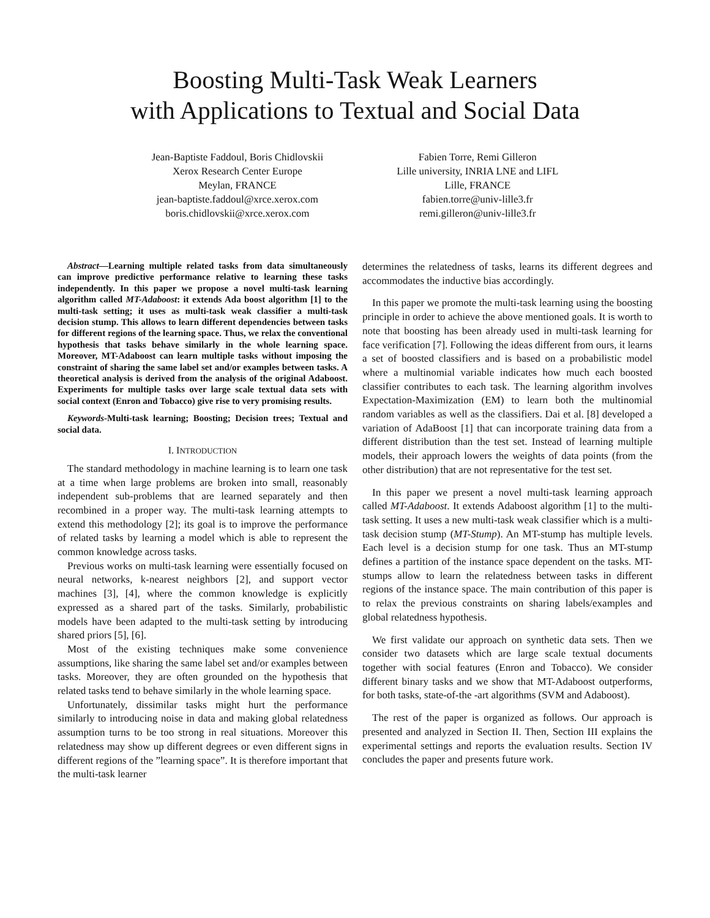Boosting Multi-Task Weak Learners
with Applications to Textual and Social Data
Jean-Baptiste Faddoul, Boris Chidlovskii
Xerox Research Center Europe
Meylan, FRANCE
jean-baptiste.faddoul@xrce.xerox.com
boris.chidlovskii@xrce.xerox.com
Fabien Torre, Remi Gilleron
Lille university, INRIA LNE and LIFL
Lille, FRANCE
fabien.torre@univ-lille3.fr
remi.gilleron@univ-lille3.fr
Abstract—Learning multiple related tasks from data simultaneously can improve predictive performance relative to learning these tasks independently. In this paper we propose a novel multi-task learning algorithm called MT-Adaboost: it extends Ada boost algorithm [1] to the multi-task setting; it uses as multi-task weak classifier a multi-task decision stump. This allows to learn different dependencies between tasks for different regions of the learning space. Thus, we relax the conventional hypothesis that tasks behave similarly in the whole learning space. Moreover, MT-Adaboost can learn multiple tasks without imposing the constraint of sharing the same label set and/or examples between tasks. A theoretical analysis is derived from the analysis of the original Adaboost. Experiments for multiple tasks over large scale textual data sets with social context (Enron and Tobacco) give rise to very promising results.
Keywords-Multi-task learning; Boosting; Decision trees; Textual and social data.
I. INTRODUCTION
The standard methodology in machine learning is to learn one task at a time when large problems are broken into small, reasonably independent sub-problems that are learned separately and then recombined in a proper way. The multi-task learning attempts to extend this methodology [2]; its goal is to improve the performance of related tasks by learning a model which is able to represent the common knowledge across tasks.
Previous works on multi-task learning were essentially focused on neural networks, k-nearest neighbors [2], and support vector machines [3], [4], where the common knowledge is explicitly expressed as a shared part of the tasks. Similarly, probabilistic models have been adapted to the multi-task setting by introducing shared priors [5], [6].
Most of the existing techniques make some convenience assumptions, like sharing the same label set and/or examples between tasks. Moreover, they are often grounded on the hypothesis that related tasks tend to behave similarly in the whole learning space.
Unfortunately, dissimilar tasks might hurt the performance similarly to introducing noise in data and making global relatedness assumption turns to be too strong in real situations. Moreover this relatedness may show up different degrees or even different signs in different regions of the ”learning space”. It is therefore important that the multi-task learner
determines the relatedness of tasks, learns its different degrees and accommodates the inductive bias accordingly.
In this paper we promote the multi-task learning using the boosting principle in order to achieve the above mentioned goals. It is worth to note that boosting has been already used in multi-task learning for face verification [7]. Following the ideas different from ours, it learns a set of boosted classifiers and is based on a probabilistic model where a multinomial variable indicates how much each boosted classifier contributes to each task. The learning algorithm involves Expectation-Maximization (EM) to learn both the multinomial random variables as well as the classifiers. Dai et al. [8] developed a variation of AdaBoost [1] that can incorporate training data from a different distribution than the test set. Instead of learning multiple models, their approach lowers the weights of data points (from the other distribution) that are not representative for the test set.
In this paper we present a novel multi-task learning approach called MT-Adaboost. It extends Adaboost algorithm [1] to the multi-task setting. It uses a new multi-task weak classifier which is a multi-task decision stump (MT-Stump). An MT-stump has multiple levels. Each level is a decision stump for one task. Thus an MT-stump defines a partition of the instance space dependent on the tasks. MT-stumps allow to learn the relatedness between tasks in different regions of the instance space. The main contribution of this paper is to relax the previous constraints on sharing labels/examples and global relatedness hypothesis.
We first validate our approach on synthetic data sets. Then we consider two datasets which are large scale textual documents together with social features (Enron and Tobacco). We consider different binary tasks and we show that MT-Adaboost outperforms, for both tasks, state-of-the -art algorithms (SVM and Adaboost).
The rest of the paper is organized as follows. Our approach is presented and analyzed in Section II. Then, Section III explains the experimental settings and reports the evaluation results. Section IV concludes the paper and presents future work.